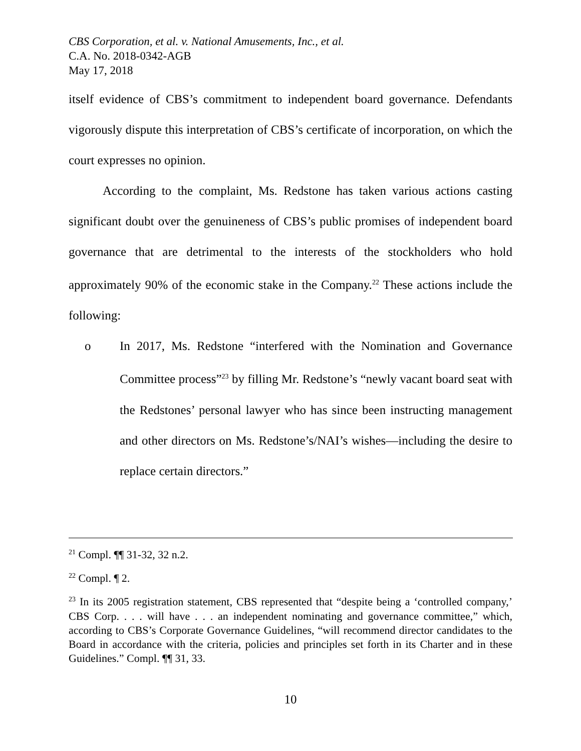CBS Corporation, et al. v. National Amusements, Inc., et al.
C.A. No. 2018-0342-AGB
May 17, 2018
itself evidence of CBS’s commitment to independent board governance. Defendants vigorously dispute this interpretation of CBS’s certificate of incorporation, on which the court expresses no opinion.
According to the complaint, Ms. Redstone has taken various actions casting significant doubt over the genuineness of CBS’s public promises of independent board governance that are detrimental to the interests of the stockholders who hold approximately 90% of the economic stake in the Company.<sup>22</sup> These actions include the following:
o In 2017, Ms. Redstone “interfered with the Nomination and Governance Committee process”<sup>23</sup> by filling Mr. Redstone’s “newly vacant board seat with the Redstones’ personal lawyer who has since been instructing management and other directors on Ms. Redstone’s/NAI’s wishes—including the desire to replace certain directors.”
<sup>21</sup> Compl. ¶¶ 31-32, 32 n.2.
<sup>22</sup> Compl. ¶ 2.
<sup>23</sup> In its 2005 registration statement, CBS represented that “despite being a ‘controlled company,’ CBS Corp. . . . will have . . . an independent nominating and governance committee,” which, according to CBS’s Corporate Governance Guidelines, “will recommend director candidates to the Board in accordance with the criteria, policies and principles set forth in its Charter and in these Guidelines.” Compl. ¶¶ 31, 33.
10